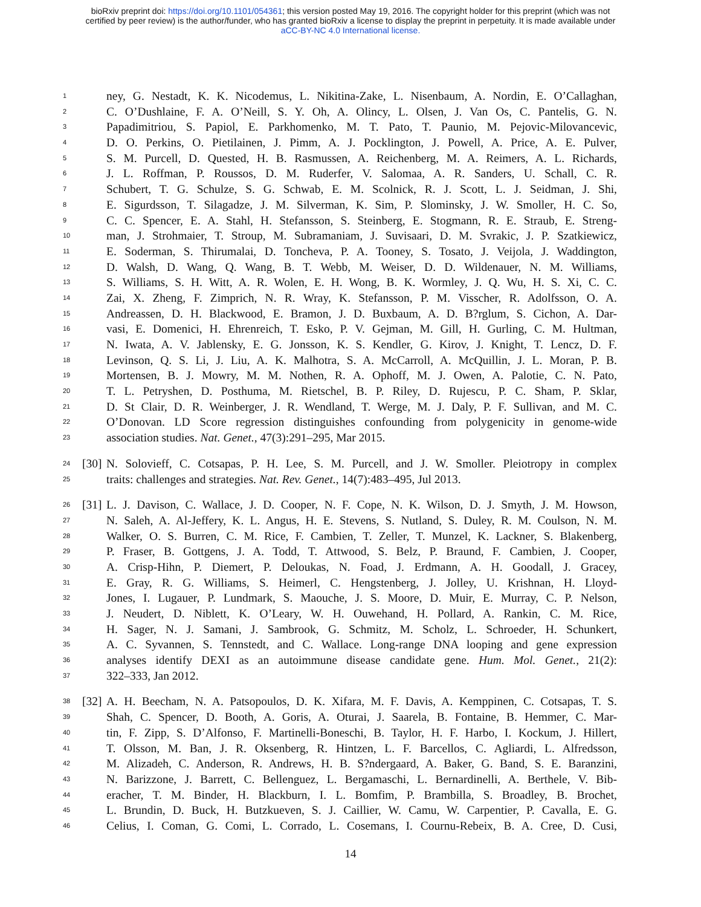bioRxiv preprint doi: https://doi.org/10.1101/054361; this version posted May 19, 2016. The copyright holder for this preprint (which was not
certified by peer review) is the author/funder, who has granted bioRxiv a license to display the preprint in perpetuity. It is made available under
aCC-BY-NC 4.0 International license.
1 ney, G. Nestadt, K. K. Nicodemus, L. Nikitina-Zake, L. Nisenbaum, A. Nordin, E. O’Callaghan,
2 C. O’Dushlaine, F. A. O’Neill, S. Y. Oh, A. Olincy, L. Olsen, J. Van Os, C. Pantelis, G. N.
3 Papadimitriou, S. Papiol, E. Parkhomenko, M. T. Pato, T. Paunio, M. Pejovic-Milovancevic,
4 D. O. Perkins, O. Pietilainen, J. Pimm, A. J. Pocklington, J. Powell, A. Price, A. E. Pulver,
5 S. M. Purcell, D. Quested, H. B. Rasmussen, A. Reichenberg, M. A. Reimers, A. L. Richards,
6 J. L. Roffman, P. Roussos, D. M. Ruderfer, V. Salomaa, A. R. Sanders, U. Schall, C. R.
7 Schubert, T. G. Schulze, S. G. Schwab, E. M. Scolnick, R. J. Scott, L. J. Seidman, J. Shi,
8 E. Sigurdsson, T. Silagadze, J. M. Silverman, K. Sim, P. Slominsky, J. W. Smoller, H. C. So,
9 C. C. Spencer, E. A. Stahl, H. Stefansson, S. Steinberg, E. Stogmann, R. E. Straub, E. Streng-
10 man, J. Strohmaier, T. Stroup, M. Subramaniam, J. Suvisaari, D. M. Svrakic, J. P. Szatkiewicz,
11 E. Soderman, S. Thirumalai, D. Toncheva, P. A. Tooney, S. Tosato, J. Veijola, J. Waddington,
12 D. Walsh, D. Wang, Q. Wang, B. T. Webb, M. Weiser, D. D. Wildenauer, N. M. Williams,
13 S. Williams, S. H. Witt, A. R. Wolen, E. H. Wong, B. K. Wormley, J. Q. Wu, H. S. Xi, C. C.
14 Zai, X. Zheng, F. Zimprich, N. R. Wray, K. Stefansson, P. M. Visscher, R. Adolfsson, O. A.
15 Andreassen, D. H. Blackwood, E. Bramon, J. D. Buxbaum, A. D. B?rglum, S. Cichon, A. Dar-
16 vasi, E. Domenici, H. Ehrenreich, T. Esko, P. V. Gejman, M. Gill, H. Gurling, C. M. Hultman,
17 N. Iwata, A. V. Jablensky, E. G. Jonsson, K. S. Kendler, G. Kirov, J. Knight, T. Lencz, D. F.
18 Levinson, Q. S. Li, J. Liu, A. K. Malhotra, S. A. McCarroll, A. McQuillin, J. L. Moran, P. B.
19 Mortensen, B. J. Mowry, M. M. Nothen, R. A. Ophoff, M. J. Owen, A. Palotie, C. N. Pato,
20 T. L. Petryshen, D. Posthuma, M. Rietschel, B. P. Riley, D. Rujescu, P. C. Sham, P. Sklar,
21 D. St Clair, D. R. Weinberger, J. R. Wendland, T. Werge, M. J. Daly, P. F. Sullivan, and M. C.
22 O’Donovan. LD Score regression distinguishes confounding from polygenicity in genome-wide
23 association studies. Nat. Genet., 47(3):291–295, Mar 2015.
24 [30] N. Solovieff, C. Cotsapas, P. H. Lee, S. M. Purcell, and J. W. Smoller. Pleiotropy in complex
25 traits: challenges and strategies. Nat. Rev. Genet., 14(7):483–495, Jul 2013.
26 [31] L. J. Davison, C. Wallace, J. D. Cooper, N. F. Cope, N. K. Wilson, D. J. Smyth, J. M. Howson,
27 N. Saleh, A. Al-Jeffery, K. L. Angus, H. E. Stevens, S. Nutland, S. Duley, R. M. Coulson, N. M.
28 Walker, O. S. Burren, C. M. Rice, F. Cambien, T. Zeller, T. Munzel, K. Lackner, S. Blakenberg,
29 P. Fraser, B. Gottgens, J. A. Todd, T. Attwood, S. Belz, P. Braund, F. Cambien, J. Cooper,
30 A. Crisp-Hihn, P. Diemert, P. Deloukas, N. Foad, J. Erdmann, A. H. Goodall, J. Gracey,
31 E. Gray, R. G. Williams, S. Heimerl, C. Hengstenberg, J. Jolley, U. Krishnan, H. Lloyd-
32 Jones, I. Lugauer, P. Lundmark, S. Maouche, J. S. Moore, D. Muir, E. Murray, C. P. Nelson,
33 J. Neudert, D. Niblett, K. O’Leary, W. H. Ouwehand, H. Pollard, A. Rankin, C. M. Rice,
34 H. Sager, N. J. Samani, J. Sambrook, G. Schmitz, M. Scholz, L. Schroeder, H. Schunkert,
35 A. C. Syvannen, S. Tennstedt, and C. Wallace. Long-range DNA looping and gene expression
36 analyses identify DEXI as an autoimmune disease candidate gene. Hum. Mol. Genet., 21(2):
37 322–333, Jan 2012.
38 [32] A. H. Beecham, N. A. Patsopoulos, D. K. Xifara, M. F. Davis, A. Kemppinen, C. Cotsapas, T. S.
39 Shah, C. Spencer, D. Booth, A. Goris, A. Oturai, J. Saarela, B. Fontaine, B. Hemmer, C. Mar-
40 tin, F. Zipp, S. D’Alfonso, F. Martinelli-Boneschi, B. Taylor, H. F. Harbo, I. Kockum, J. Hillert,
41 T. Olsson, M. Ban, J. R. Oksenberg, R. Hintzen, L. F. Barcellos, C. Agliardi, L. Alfredsson,
42 M. Alizadeh, C. Anderson, R. Andrews, H. B. S?ndergaard, A. Baker, G. Band, S. E. Baranzini,
43 N. Barizzone, J. Barrett, C. Bellenguez, L. Bergamaschi, L. Bernardinelli, A. Berthele, V. Bib-
44 eracher, T. M. Binder, H. Blackburn, I. L. Bomfim, P. Brambilla, S. Broadley, B. Brochet,
45 L. Brundin, D. Buck, H. Butzkueven, S. J. Caillier, W. Camu, W. Carpentier, P. Cavalla, E. G.
46 Celius, I. Coman, G. Comi, L. Corrado, L. Cosemans, I. Cournu-Rebeix, B. A. Cree, D. Cusi,
14